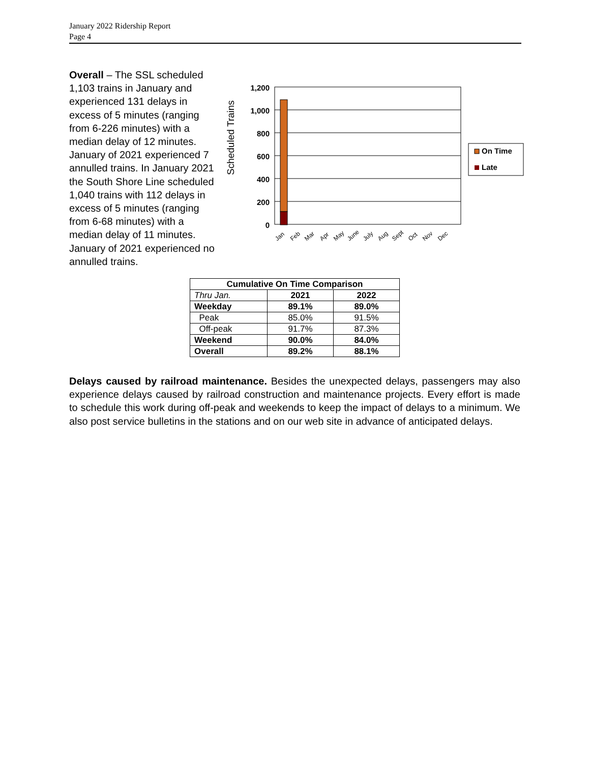January 2022 Ridership Report
Page 4
Scheduled Trains
1,200
1,000
800
600
400
200
0
Jan
Feb
Mar
Apr
May
June
July
Aug
Sept
Oct
Nov
Dec
On Time
Late
Overall – The SSL scheduled 1,103 trains in January and experienced 131 delays in excess of 5 minutes (ranging from 6-226 minutes) with a median delay of 12 minutes. January of 2021 experienced 7 annulled trains. In January 2021 the South Shore Line scheduled 1,040 trains with 112 delays in excess of 5 minutes (ranging from 6-68 minutes) with a median delay of 11 minutes. January of 2021 experienced no annulled trains.
| Cumulative On Time Comparison | | |
| --- | --- | --- |
| Thru Jan. | 2021 | 2022 |
| Weekday | 89.1% | 89.0% |
| Peak | 85.0% | 91.5% |
| Off-peak | 91.7% | 87.3% |
| Weekend | 90.0% | 84.0% |
| Overall | 89.2% | 88.1% |
Delays caused by railroad maintenance. Besides the unexpected delays, passengers may also experience delays caused by railroad construction and maintenance projects. Every effort is made to schedule this work during off-peak and weekends to keep the impact of delays to a minimum. We also post service bulletins in the stations and on our web site in advance of anticipated delays.